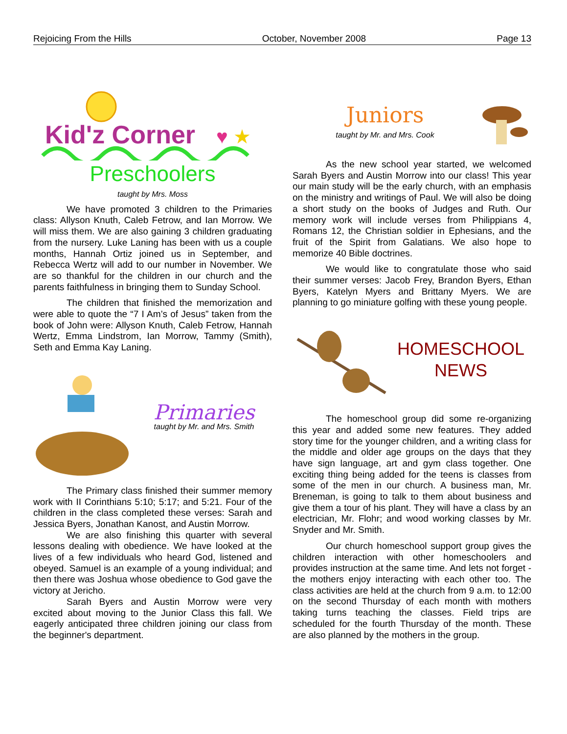Rejoicing From the Hills October, November 2008 Page 13
Kid'z Corner
♥
★
Preschoolers
taught by Mrs. Moss
We have promoted 3 children to the Primaries class: Allyson Knuth, Caleb Fetrow, and Ian Morrow. We will miss them. We are also gaining 3 children graduating from the nursery. Luke Laning has been with us a couple months, Hannah Ortiz joined us in September, and Rebecca Wertz will add to our number in November. We are so thankful for the children in our church and the parents faithfulness in bringing them to Sunday School.
The children that finished the memorization and were able to quote the “7 I Am’s of Jesus” taken from the book of John were: Allyson Knuth, Caleb Fetrow, Hannah Wertz, Emma Lindstrom, Ian Morrow, Tammy (Smith), Seth and Emma Kay Laning.
Primaries
taught by Mr. and Mrs. Smith
The Primary class finished their summer memory work with II Corinthians 5:10; 5:17; and 5:21. Four of the children in the class completed these verses: Sarah and Jessica Byers, Jonathan Kanost, and Austin Morrow.
We are also finishing this quarter with several lessons dealing with obedience. We have looked at the lives of a few individuals who heard God, listened and obeyed. Samuel is an example of a young individual; and then there was Joshua whose obedience to God gave the victory at Jericho.
Sarah Byers and Austin Morrow were very excited about moving to the Junior Class this fall. We eagerly anticipated three children joining our class from the beginner's department.
Juniors
taught by Mr. and Mrs. Cook
As the new school year started, we welcomed Sarah Byers and Austin Morrow into our class! This year our main study will be the early church, with an emphasis on the ministry and writings of Paul. We will also be doing a short study on the books of Judges and Ruth. Our memory work will include verses from Philippians 4, Romans 12, the Christian soldier in Ephesians, and the fruit of the Spirit from Galatians. We also hope to memorize 40 Bible doctrines.
We would like to congratulate those who said their summer verses: Jacob Frey, Brandon Byers, Ethan Byers, Katelyn Myers and Brittany Myers. We are planning to go miniature golfing with these young people.
HOMESCHOOL
NEWS
The homeschool group did some re-organizing this year and added some new features. They added story time for the younger children, and a writing class for the middle and older age groups on the days that they have sign language, art and gym class together. One exciting thing being added for the teens is classes from some of the men in our church. A business man, Mr. Breneman, is going to talk to them about business and give them a tour of his plant. They will have a class by an electrician, Mr. Flohr; and wood working classes by Mr. Snyder and Mr. Smith.
Our church homeschool support group gives the children interaction with other homeschoolers and provides instruction at the same time. And lets not forget - the mothers enjoy interacting with each other too. The class activities are held at the church from 9 a.m. to 12:00 on the second Thursday of each month with mothers taking turns teaching the classes. Field trips are scheduled for the fourth Thursday of the month. These are also planned by the mothers in the group.